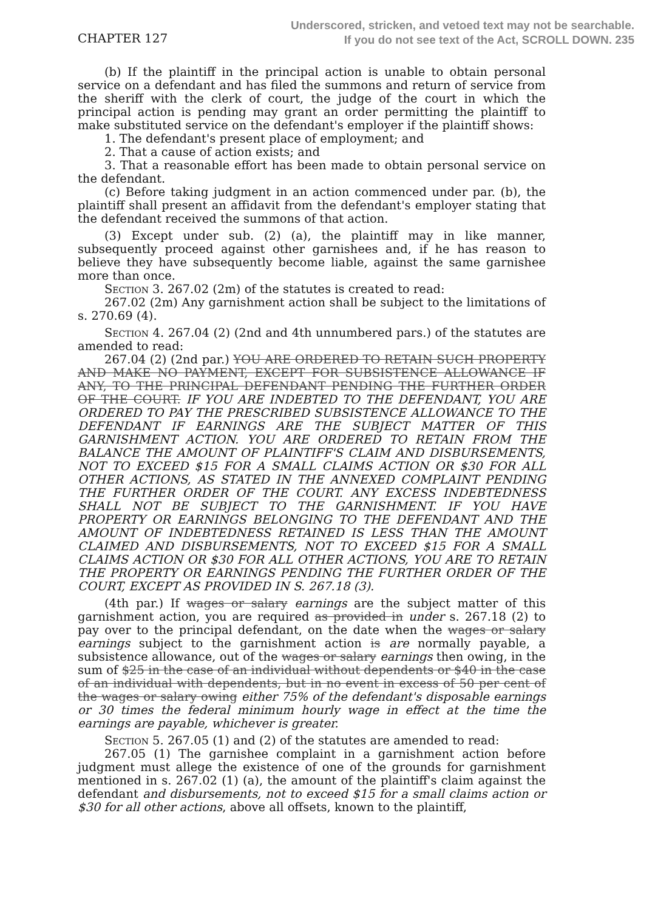CHAPTER 127
Underscored, stricken, and vetoed text may not be searchable.
If you do not see text of the Act, SCROLL DOWN. 235
(b) If the plaintiff in the principal action is unable to obtain personal service on a defendant and has filed the summons and return of service from the sheriff with the clerk of court, the judge of the court in which the principal action is pending may grant an order permitting the plaintiff to make substituted service on the defendant's employer if the plaintiff shows:
1. The defendant's present place of employment; and
2. That a cause of action exists; and
3. That a reasonable effort has been made to obtain personal service on the defendant.
(c) Before taking judgment in an action commenced under par. (b), the plaintiff shall present an affidavit from the defendant's employer stating that the defendant received the summons of that action.
(3) Except under sub. (2) (a), the plaintiff may in like manner, subsequently proceed against other garnishees and, if he has reason to believe they have subsequently become liable, against the same garnishee more than once.
Section 3. 267.02 (2m) of the statutes is created to read:
267.02 (2m) Any garnishment action shall be subject to the limitations of s. 270.69 (4).
Section 4. 267.04 (2) (2nd and 4th unnumbered pars.) of the statutes are amended to read:
267.04 (2) (2nd par.) YOU ARE ORDERED TO RETAIN SUCH PROPERTY AND MAKE NO PAYMENT, EXCEPT FOR SUBSISTENCE ALLOWANCE IF ANY, TO THE PRINCIPAL DEFENDANT PENDING THE FURTHER ORDER OF THE COURT. IF YOU ARE INDEBTED TO THE DEFENDANT, YOU ARE ORDERED TO PAY THE PRESCRIBED SUBSISTENCE ALLOWANCE TO THE DEFENDANT IF EARNINGS ARE THE SUBJECT MATTER OF THIS GARNISHMENT ACTION. YOU ARE ORDERED TO RETAIN FROM THE BALANCE THE AMOUNT OF PLAINTIFF'S CLAIM AND DISBURSEMENTS, NOT TO EXCEED $15 FOR A SMALL CLAIMS ACTION OR $30 FOR ALL OTHER ACTIONS, AS STATED IN THE ANNEXED COMPLAINT PENDING THE FURTHER ORDER OF THE COURT. ANY EXCESS INDEBTEDNESS SHALL NOT BE SUBJECT TO THE GARNISHMENT. IF YOU HAVE PROPERTY OR EARNINGS BELONGING TO THE DEFENDANT AND THE AMOUNT OF INDEBTEDNESS RETAINED IS LESS THAN THE AMOUNT CLAIMED AND DISBURSEMENTS, NOT TO EXCEED $15 FOR A SMALL CLAIMS ACTION OR $30 FOR ALL OTHER ACTIONS, YOU ARE TO RETAIN THE PROPERTY OR EARNINGS PENDING THE FURTHER ORDER OF THE COURT, EXCEPT AS PROVIDED IN S. 267.18 (3).
(4th par.) If wages or salary earnings are the subject matter of this garnishment action, you are required as provided in under s. 267.18 (2) to pay over to the principal defendant, on the date when the wages or salary earnings subject to the garnishment action is are normally payable, a subsistence allowance, out of the wages or salary earnings then owing, in the sum of $25 in the case of an individual without dependents or $40 in the case of an individual with dependents, but in no event in excess of 50 per cent of the wages or salary owing either 75% of the defendant's disposable earnings or 30 times the federal minimum hourly wage in effect at the time the earnings are payable, whichever is greater.
Section 5. 267.05 (1) and (2) of the statutes are amended to read:
267.05 (1) The garnishee complaint in a garnishment action before judgment must allege the existence of one of the grounds for garnishment mentioned in s. 267.02 (1) (a), the amount of the plaintiff's claim against the defendant and disbursements, not to exceed $15 for a small claims action or $30 for all other actions, above all offsets, known to the plaintiff,